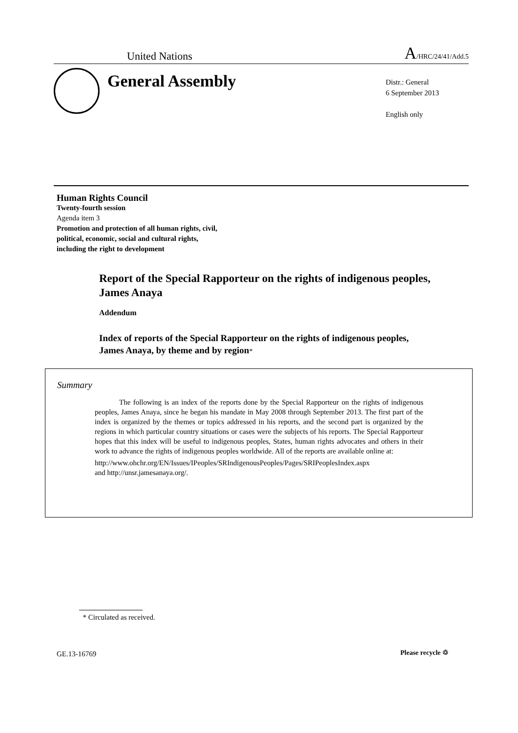United Nations A/HRC/24/41/Add.5
General Assembly
Distr.: General
6 September 2013
English only
Human Rights Council
Twenty-fourth session
Agenda item 3
Promotion and protection of all human rights, civil,
political, economic, social and cultural rights,
including the right to development
Report of the Special Rapporteur on the rights of indigenous peoples, James Anaya
Addendum
Index of reports of the Special Rapporteur on the rights of indigenous peoples, James Anaya, by theme and by region*
Summary
The following is an index of the reports done by the Special Rapporteur on the rights of indigenous peoples, James Anaya, since he began his mandate in May 2008 through September 2013. The first part of the index is organized by the themes or topics addressed in his reports, and the second part is organized by the regions in which particular country situations or cases were the subjects of his reports. The Special Rapporteur hopes that this index will be useful to indigenous peoples, States, human rights advocates and others in their work to advance the rights of indigenous peoples worldwide. All of the reports are available online at:
http://www.ohchr.org/EN/Issues/IPeoples/SRIndigenousPeoples/Pages/SRIPeoplesIndex.aspx
and http://unsr.jamesanaya.org/.
* Circulated as received.
GE.13-16769 Please recycle ♲